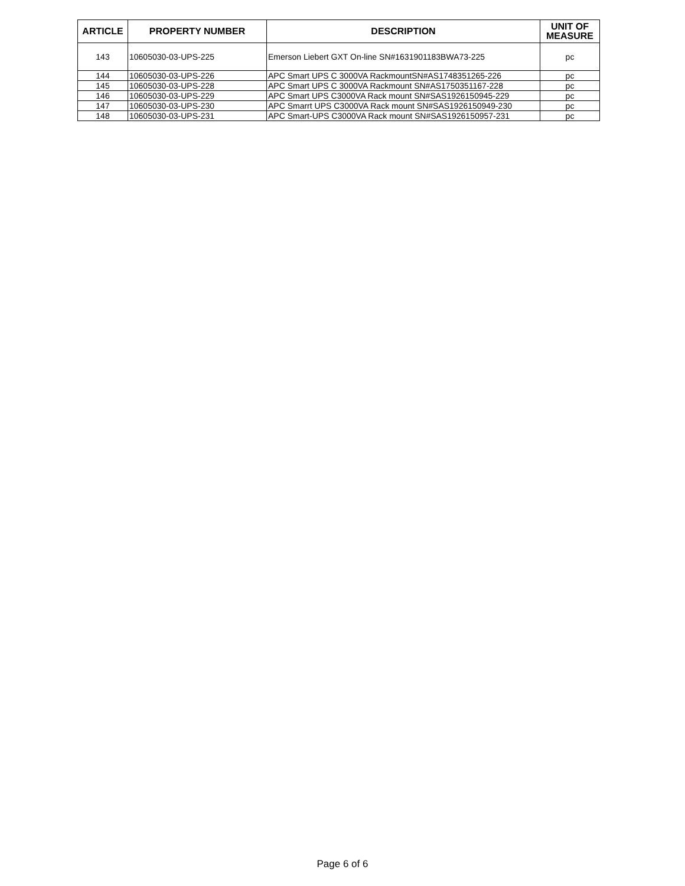| ARTICLE | PROPERTY NUMBER | DESCRIPTION | UNIT OF MEASURE |
| --- | --- | --- | --- |
| 143 | 10605030-03-UPS-225 | Emerson Liebert GXT On-line SN#1631901183BWA73-225 | pc |
| 144 | 10605030-03-UPS-226 | APC Smart UPS C 3000VA RackmountSN#AS1748351265-226 | pc |
| 145 | 10605030-03-UPS-228 | APC Smart UPS C 3000VA Rackmount SN#AS1750351167-228 | pc |
| 146 | 10605030-03-UPS-229 | APC Smart UPS C3000VA Rack mount SN#SAS1926150945-229 | pc |
| 147 | 10605030-03-UPS-230 | APC Smarrt UPS C3000VA Rack mount SN#SAS1926150949-230 | pc |
| 148 | 10605030-03-UPS-231 | APC Smart-UPS C3000VA Rack mount SN#SAS1926150957-231 | pc |
Page 6 of 6